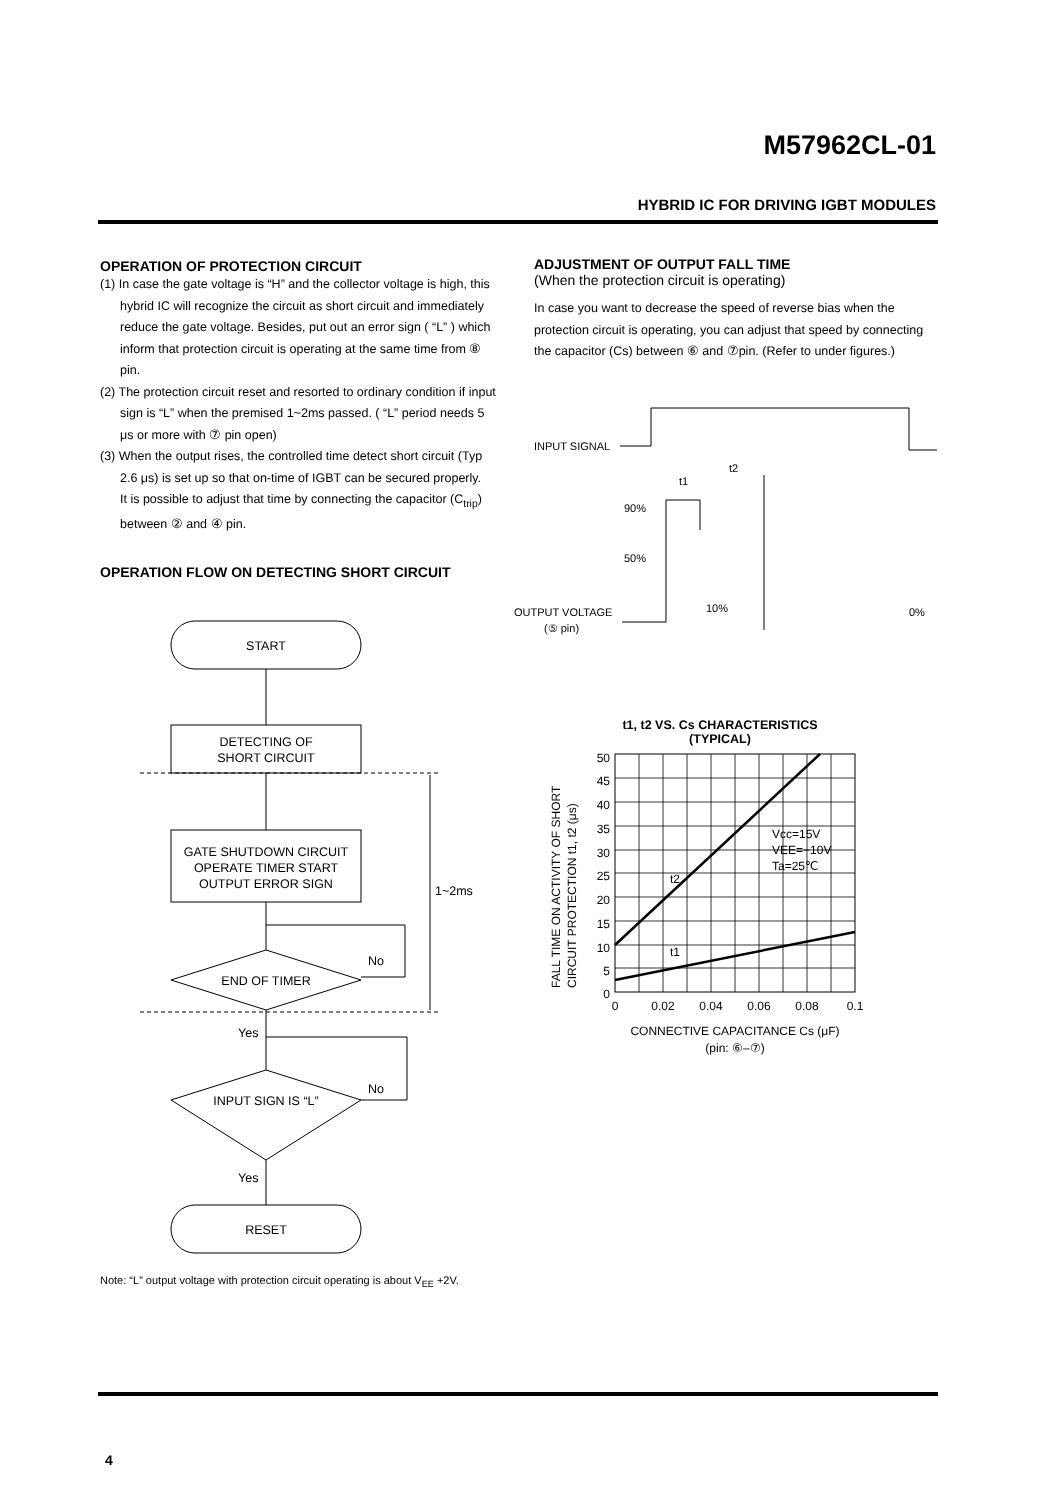M57962CL-01
HYBRID IC FOR DRIVING IGBT MODULES
OPERATION OF PROTECTION CIRCUIT
(1) In case the gate voltage is “H” and the collector voltage is high, this hybrid IC will recognize the circuit as short circuit and immediately reduce the gate voltage. Besides, put out an error sign ( “L” ) which inform that protection circuit is operating at the same time from ⑧ pin.
(2) The protection circuit reset and resorted to ordinary condition if input sign is “L” when the premised 1~2ms passed. ( “L” period needs 5 μs or more with ⑦ pin open)
(3) When the output rises, the controlled time detect short circuit (Typ 2.6 μs) is set up so that on-time of IGBT can be secured properly.
It is possible to adjust that time by connecting the capacitor (C<sub>trip</sub>) between ② and ④ pin.
OPERATION FLOW ON DETECTING SHORT CIRCUIT
START
DETECTING OF
SHORT CIRCUIT
GATE SHUTDOWN CIRCUIT
OPERATE TIMER START
OUTPUT ERROR SIGN
END OF TIMER
No
Yes
INPUT SIGN IS “L”
No
Yes
RESET
1~2ms
Note: “L” output voltage with protection circuit operating is about V<sub>EE</sub> +2V.
ADJUSTMENT OF OUTPUT FALL TIME
(When the protection circuit is operating)
In case you want to decrease the speed of reverse bias when the protection circuit is operating, you can adjust that speed by connecting the capacitor (Cs) between ⑥ and ⑦pin. (Refer to under figures.)
INPUT SIGNAL
t1
t2
90%
50%
OUTPUT VOLTAGE
(⑤ pin)
10%
0%
t1, t2 VS. Cs CHARACTERISTICS
(TYPICAL)
50
45
40
35
30
25
20
15
10
5
0
0
0.02
0.04
0.06
0.08
0.1
CONNECTIVE CAPACITANCE Cs (μF)
(pin: ⑥–⑦)
Vcc=15V
VEE=−10V
Ta=25℃
t2
t1
FALL TIME ON ACTIVITY OF SHORT
CIRCUIT PROTECTION t1, t2 (μs)
4